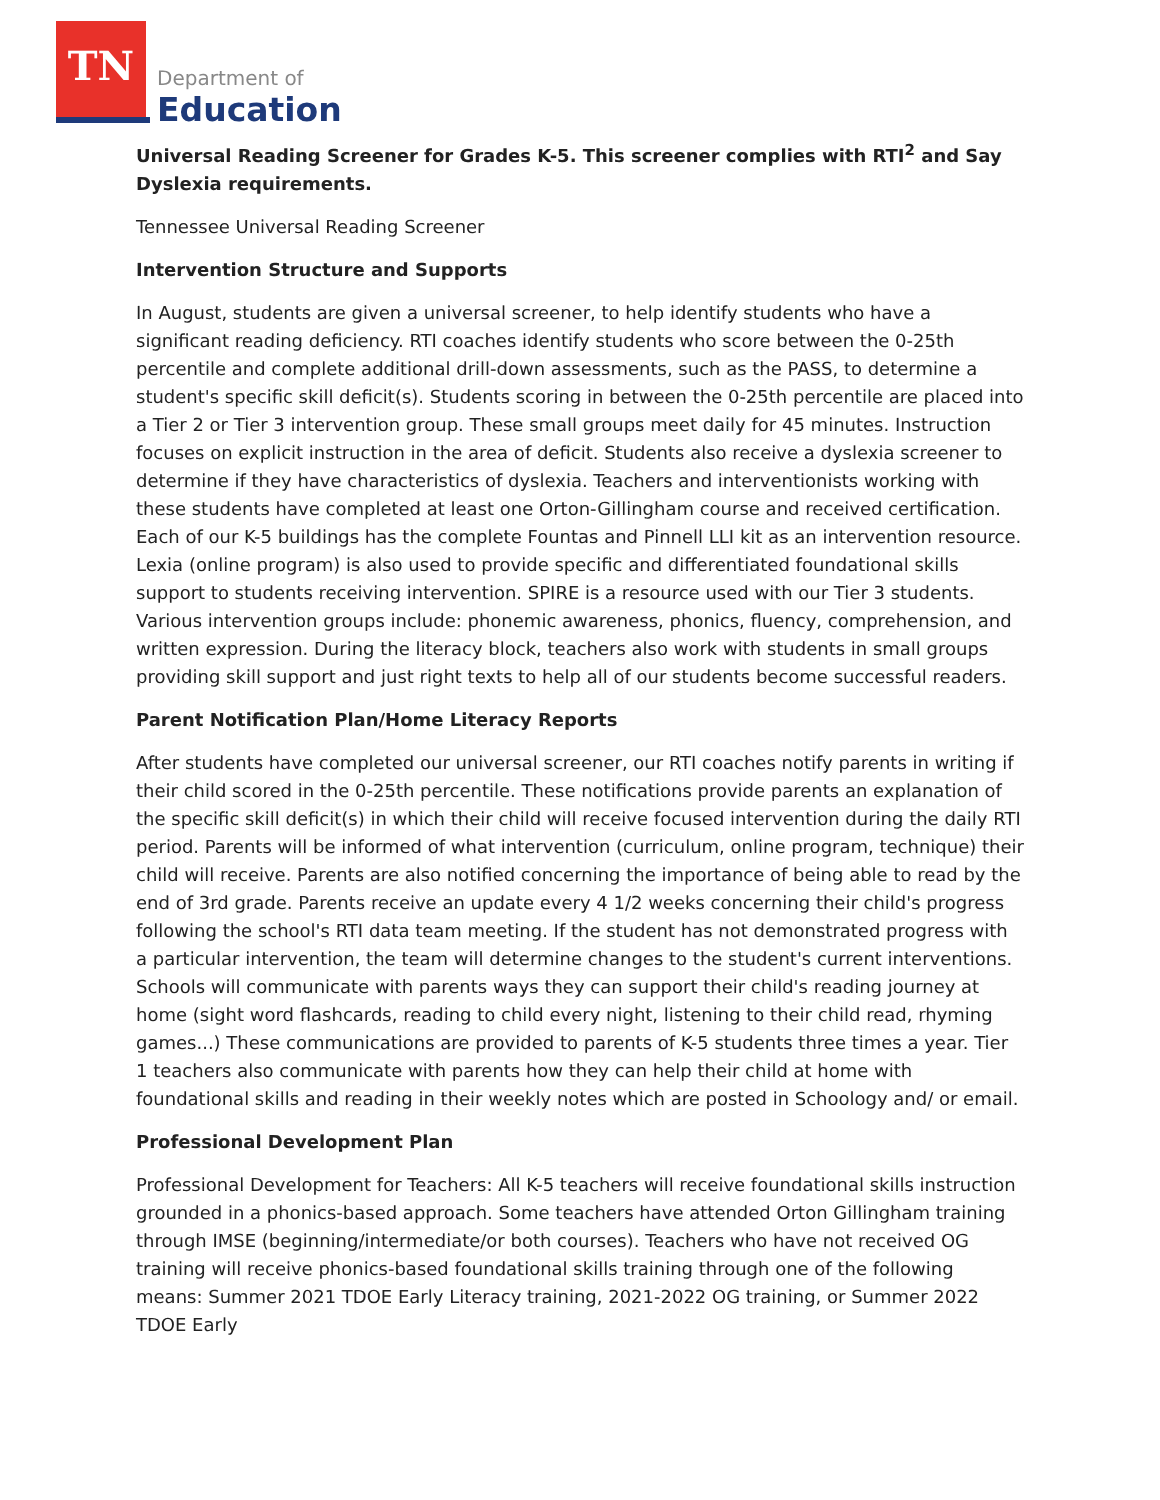TN
Department of
Education
Universal Reading Screener for Grades K-5. This screener complies with RTI<sup>2</sup> and Say Dyslexia requirements.
Tennessee Universal Reading Screener
Intervention Structure and Supports
In August, students are given a universal screener, to help identify students who have a significant reading deficiency. RTI coaches identify students who score between the 0-25th percentile and complete additional drill-down assessments, such as the PASS, to determine a student's specific skill deficit(s). Students scoring in between the 0-25th percentile are placed into a Tier 2 or Tier 3 intervention group. These small groups meet daily for 45 minutes. Instruction focuses on explicit instruction in the area of deficit. Students also receive a dyslexia screener to determine if they have characteristics of dyslexia. Teachers and interventionists working with these students have completed at least one Orton-Gillingham course and received certification. Each of our K-5 buildings has the complete Fountas and Pinnell LLI kit as an intervention resource. Lexia (online program) is also used to provide specific and differentiated foundational skills support to students receiving intervention. SPIRE is a resource used with our Tier 3 students. Various intervention groups include: phonemic awareness, phonics, fluency, comprehension, and written expression. During the literacy block, teachers also work with students in small groups providing skill support and just right texts to help all of our students become successful readers.
Parent Notification Plan/Home Literacy Reports
After students have completed our universal screener, our RTI coaches notify parents in writing if their child scored in the 0-25th percentile. These notifications provide parents an explanation of the specific skill deficit(s) in which their child will receive focused intervention during the daily RTI period. Parents will be informed of what intervention (curriculum, online program, technique) their child will receive. Parents are also notified concerning the importance of being able to read by the end of 3rd grade. Parents receive an update every 4 1/2 weeks concerning their child's progress following the school's RTI data team meeting. If the student has not demonstrated progress with a particular intervention, the team will determine changes to the student's current interventions. Schools will communicate with parents ways they can support their child's reading journey at home (sight word flashcards, reading to child every night, listening to their child read, rhyming games...) These communications are provided to parents of K-5 students three times a year. Tier 1 teachers also communicate with parents how they can help their child at home with foundational skills and reading in their weekly notes which are posted in Schoology and/ or email.
Professional Development Plan
Professional Development for Teachers: All K-5 teachers will receive foundational skills instruction grounded in a phonics-based approach. Some teachers have attended Orton Gillingham training through IMSE (beginning/intermediate/or both courses). Teachers who have not received OG training will receive phonics-based foundational skills training through one of the following means: Summer 2021 TDOE Early Literacy training, 2021-2022 OG training, or Summer 2022 TDOE Early